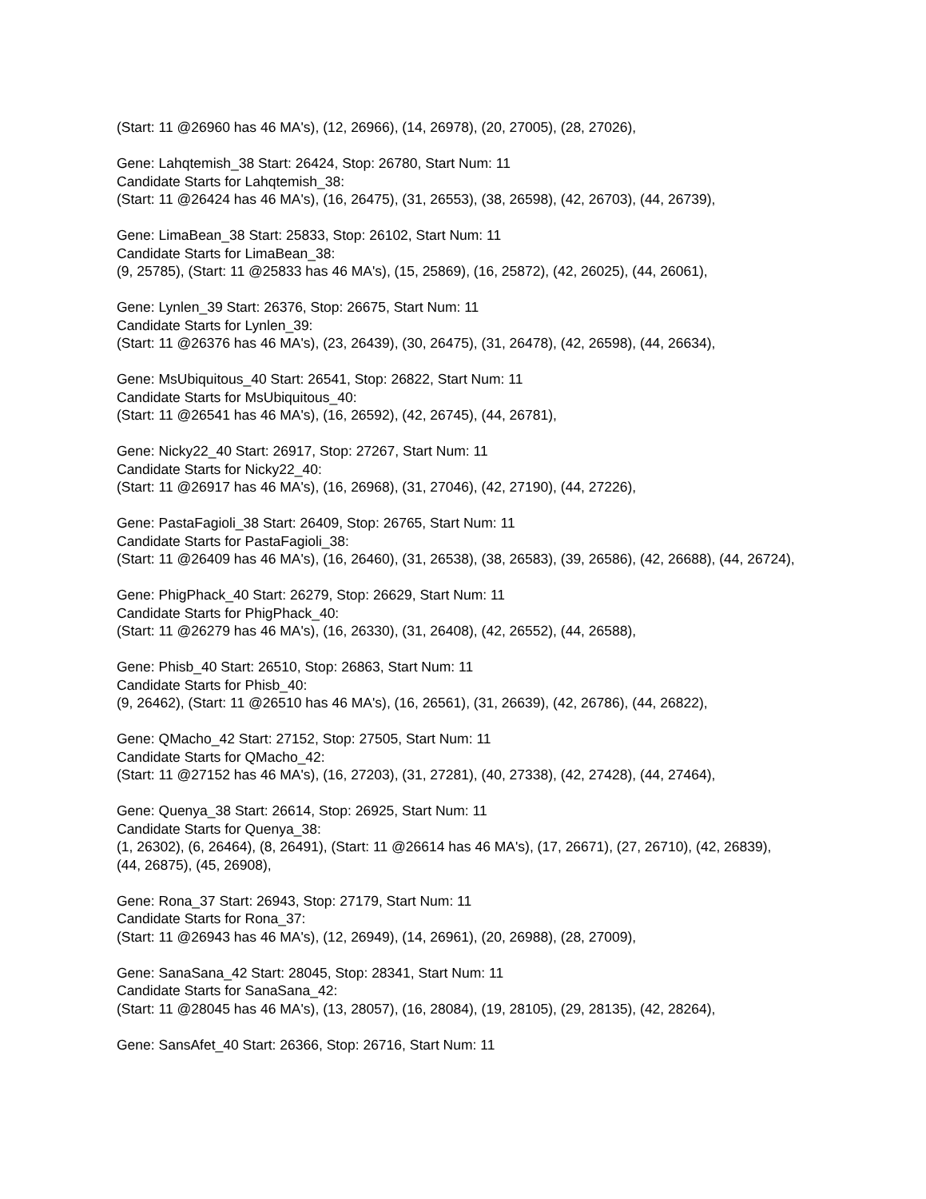(Start: 11 @26960 has 46 MA's), (12, 26966), (14, 26978), (20, 27005), (28, 27026),
Gene: Lahqtemish_38 Start: 26424, Stop: 26780, Start Num: 11
Candidate Starts for Lahqtemish_38:
(Start: 11 @26424 has 46 MA's), (16, 26475), (31, 26553), (38, 26598), (42, 26703), (44, 26739),
Gene: LimaBean_38 Start: 25833, Stop: 26102, Start Num: 11
Candidate Starts for LimaBean_38:
(9, 25785), (Start: 11 @25833 has 46 MA's), (15, 25869), (16, 25872), (42, 26025), (44, 26061),
Gene: Lynlen_39 Start: 26376, Stop: 26675, Start Num: 11
Candidate Starts for Lynlen_39:
(Start: 11 @26376 has 46 MA's), (23, 26439), (30, 26475), (31, 26478), (42, 26598), (44, 26634),
Gene: MsUbiquitous_40 Start: 26541, Stop: 26822, Start Num: 11
Candidate Starts for MsUbiquitous_40:
(Start: 11 @26541 has 46 MA's), (16, 26592), (42, 26745), (44, 26781),
Gene: Nicky22_40 Start: 26917, Stop: 27267, Start Num: 11
Candidate Starts for Nicky22_40:
(Start: 11 @26917 has 46 MA's), (16, 26968), (31, 27046), (42, 27190), (44, 27226),
Gene: PastaFagioli_38 Start: 26409, Stop: 26765, Start Num: 11
Candidate Starts for PastaFagioli_38:
(Start: 11 @26409 has 46 MA's), (16, 26460), (31, 26538), (38, 26583), (39, 26586), (42, 26688), (44, 26724),
Gene: PhigPhack_40 Start: 26279, Stop: 26629, Start Num: 11
Candidate Starts for PhigPhack_40:
(Start: 11 @26279 has 46 MA's), (16, 26330), (31, 26408), (42, 26552), (44, 26588),
Gene: Phisb_40 Start: 26510, Stop: 26863, Start Num: 11
Candidate Starts for Phisb_40:
(9, 26462), (Start: 11 @26510 has 46 MA's), (16, 26561), (31, 26639), (42, 26786), (44, 26822),
Gene: QMacho_42 Start: 27152, Stop: 27505, Start Num: 11
Candidate Starts for QMacho_42:
(Start: 11 @27152 has 46 MA's), (16, 27203), (31, 27281), (40, 27338), (42, 27428), (44, 27464),
Gene: Quenya_38 Start: 26614, Stop: 26925, Start Num: 11
Candidate Starts for Quenya_38:
(1, 26302), (6, 26464), (8, 26491), (Start: 11 @26614 has 46 MA's), (17, 26671), (27, 26710), (42, 26839), (44, 26875), (45, 26908),
Gene: Rona_37 Start: 26943, Stop: 27179, Start Num: 11
Candidate Starts for Rona_37:
(Start: 11 @26943 has 46 MA's), (12, 26949), (14, 26961), (20, 26988), (28, 27009),
Gene: SanaSana_42 Start: 28045, Stop: 28341, Start Num: 11
Candidate Starts for SanaSana_42:
(Start: 11 @28045 has 46 MA's), (13, 28057), (16, 28084), (19, 28105), (29, 28135), (42, 28264),
Gene: SansAfet_40 Start: 26366, Stop: 26716, Start Num: 11